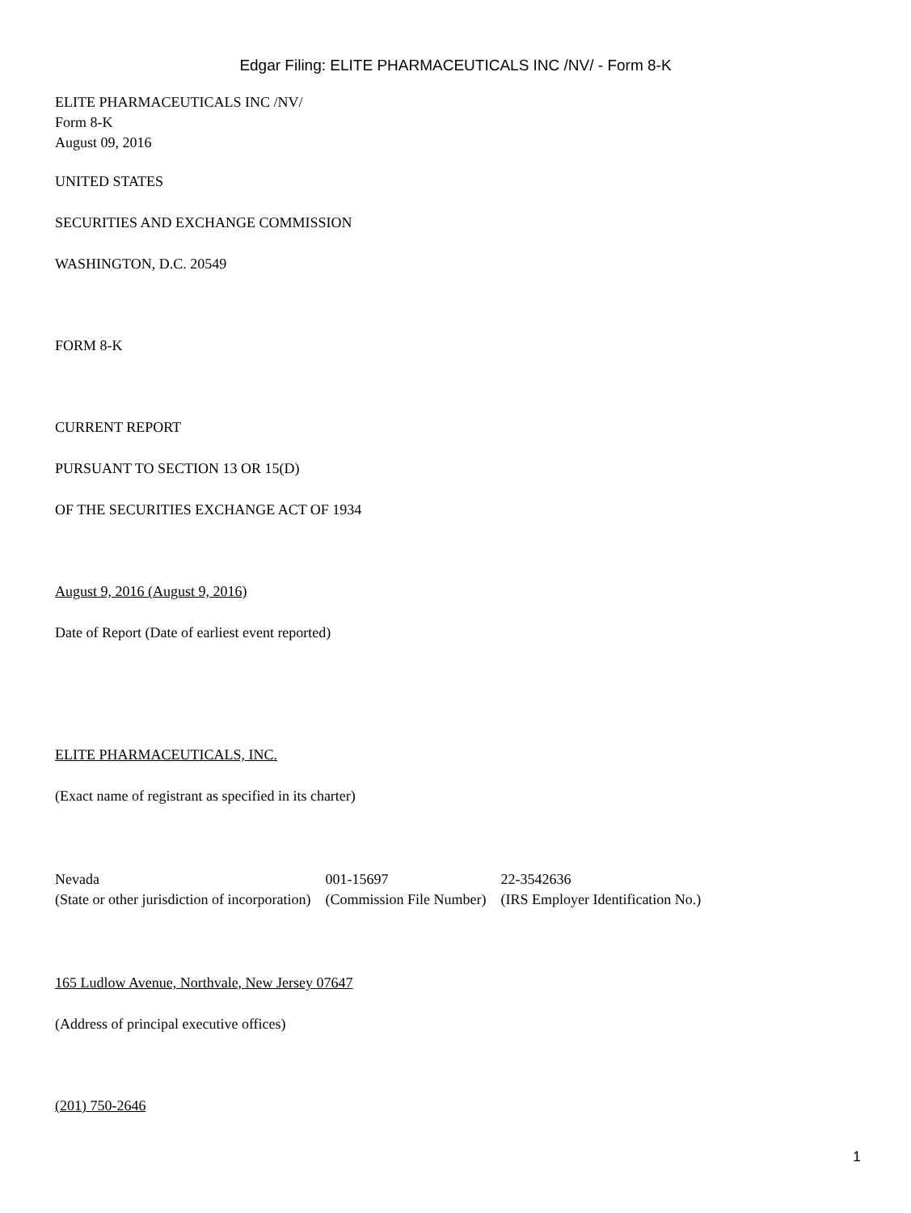Edgar Filing: ELITE PHARMACEUTICALS INC /NV/ - Form 8-K
ELITE PHARMACEUTICALS INC /NV/
Form 8-K
August 09, 2016
UNITED STATES
SECURITIES AND EXCHANGE COMMISSION
WASHINGTON, D.C. 20549
FORM 8-K
CURRENT REPORT
PURSUANT TO SECTION 13 OR 15(D)
OF THE SECURITIES EXCHANGE ACT OF 1934
August 9, 2016 (August 9, 2016)
Date of Report (Date of earliest event reported)
ELITE PHARMACEUTICALS, INC.
(Exact name of registrant as specified in its charter)
| Nevada | 001-15697 | 22-3542636 |
| (State or other jurisdiction of incorporation) | (Commission File Number) | (IRS Employer Identification No.) |
165 Ludlow Avenue, Northvale, New Jersey 07647
(Address of principal executive offices)
(201) 750-2646
1